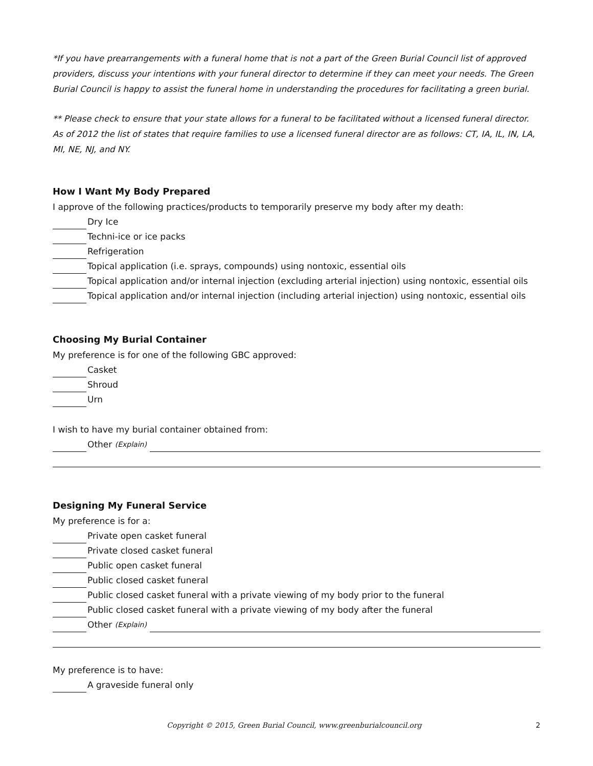*If you have prearrangements with a funeral home that is not a part of the Green Burial Council list of approved providers, discuss your intentions with your funeral director to determine if they can meet your needs. The Green Burial Council is happy to assist the funeral home in understanding the procedures for facilitating a green burial.
** Please check to ensure that your state allows for a funeral to be facilitated without a licensed funeral director. As of 2012 the list of states that require families to use a licensed funeral director are as follows: CT, IA, IL, IN, LA, MI, NE, NJ, and NY.
How I Want My Body Prepared
I approve of the following practices/products to temporarily preserve my body after my death:
Dry Ice
Techni-ice or ice packs
Refrigeration
Topical application (i.e. sprays, compounds) using nontoxic, essential oils
Topical application and/or internal injection (excluding arterial injection) using nontoxic, essential oils
Topical application and/or internal injection (including arterial injection) using nontoxic, essential oils
Choosing My Burial Container
My preference is for one of the following GBC approved:
Casket
Shroud
Urn
I wish to have my burial container obtained from:
Other (Explain)
Designing My Funeral Service
My preference is for a:
Private open casket funeral
Private closed casket funeral
Public open casket funeral
Public closed casket funeral
Public closed casket funeral with a private viewing of my body prior to the funeral
Public closed casket funeral with a private viewing of my body after the funeral
Other (Explain)
My preference is to have:
A graveside funeral only
Copyright © 2015, Green Burial Council, www.greenburialcouncil.org 2